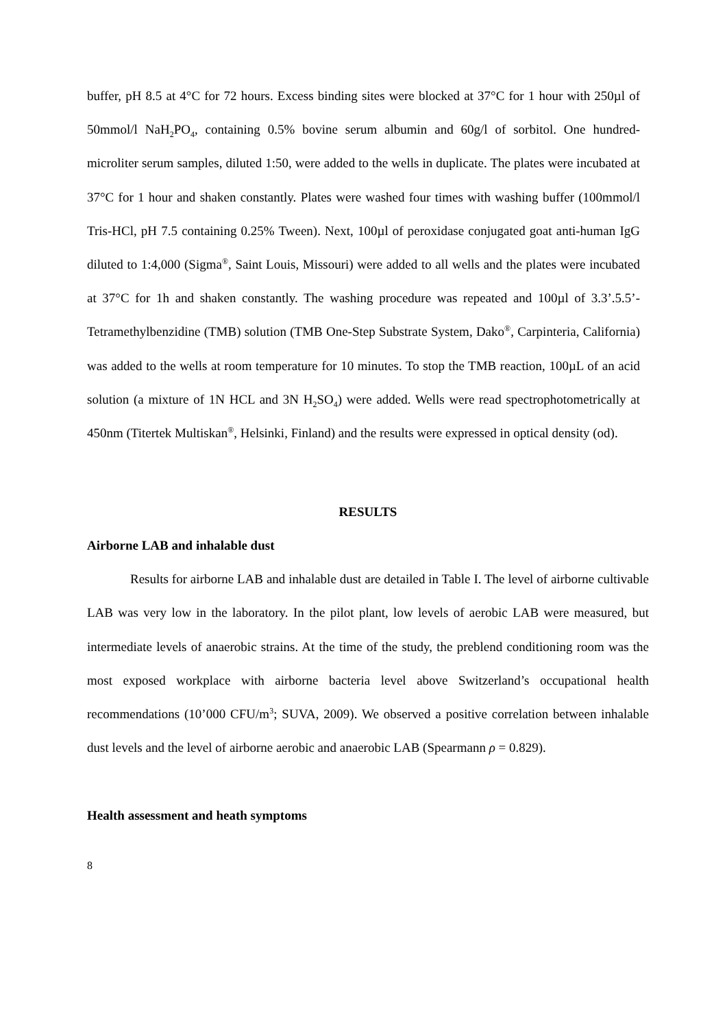buffer, pH 8.5 at 4°C for 72 hours. Excess binding sites were blocked at 37°C for 1 hour with 250µl of 50mmol/l NaH<sub>2</sub>PO<sub>4</sub>, containing 0.5% bovine serum albumin and 60g/l of sorbitol. One hundred-microliter serum samples, diluted 1:50, were added to the wells in duplicate. The plates were incubated at 37°C for 1 hour and shaken constantly. Plates were washed four times with washing buffer (100mmol/l Tris-HCl, pH 7.5 containing 0.25% Tween). Next, 100µl of peroxidase conjugated goat anti-human IgG diluted to 1:4,000 (Sigma<sup>®</sup>, Saint Louis, Missouri) were added to all wells and the plates were incubated at 37°C for 1h and shaken constantly. The washing procedure was repeated and 100µl of 3.3’.5.5’-Tetramethylbenzidine (TMB) solution (TMB One-Step Substrate System, Dako<sup>®</sup>, Carpinteria, California) was added to the wells at room temperature for 10 minutes. To stop the TMB reaction, 100µL of an acid solution (a mixture of 1N HCL and 3N H<sub>2</sub>SO<sub>4</sub>) were added. Wells were read spectrophotometrically at 450nm (Titertek Multiskan<sup>®</sup>, Helsinki, Finland) and the results were expressed in optical density (od).
RESULTS
Airborne LAB and inhalable dust
Results for airborne LAB and inhalable dust are detailed in Table I. The level of airborne cultivable LAB was very low in the laboratory. In the pilot plant, low levels of aerobic LAB were measured, but intermediate levels of anaerobic strains. At the time of the study, the preblend conditioning room was the most exposed workplace with airborne bacteria level above Switzerland’s occupational health recommendations (10’000 CFU/m<sup>3</sup>; SUVA, 2009). We observed a positive correlation between inhalable dust levels and the level of airborne aerobic and anaerobic LAB (Spearmann ρ = 0.829).
Health assessment and heath symptoms
8